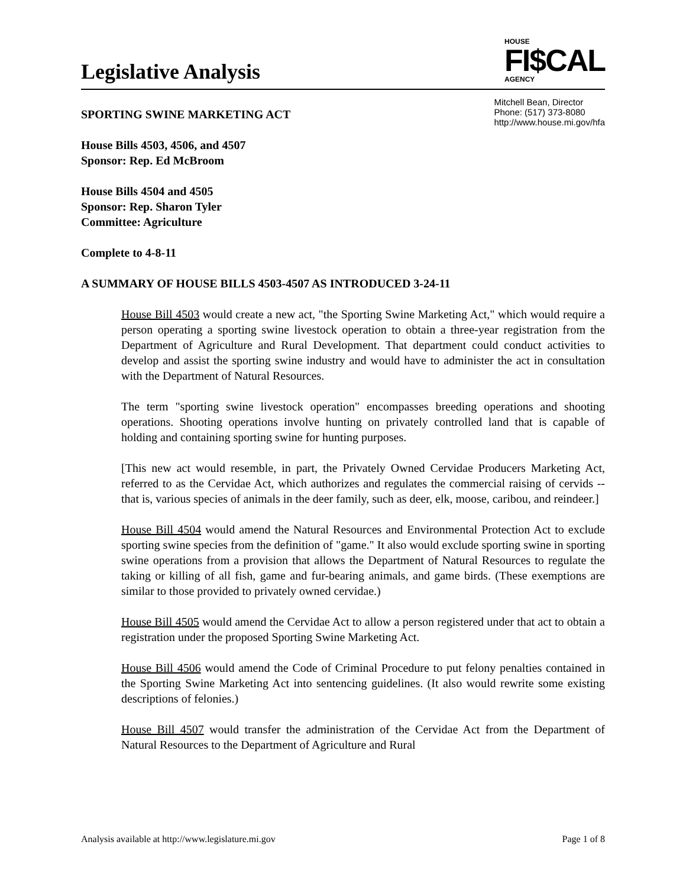Legislative Analysis
HOUSE
FI$CAL
AGENCY
SPORTING SWINE MARKETING ACT
Mitchell Bean, Director
Phone: (517) 373-8080
http://www.house.mi.gov/hfa
House Bills 4503, 4506, and 4507
Sponsor: Rep. Ed McBroom
House Bills 4504 and 4505
Sponsor: Rep. Sharon Tyler
Committee: Agriculture
Complete to 4-8-11
A SUMMARY OF HOUSE BILLS 4503-4507 AS INTRODUCED 3-24-11
House Bill 4503 would create a new act, "the Sporting Swine Marketing Act," which would require a person operating a sporting swine livestock operation to obtain a three-year registration from the Department of Agriculture and Rural Development. That department could conduct activities to develop and assist the sporting swine industry and would have to administer the act in consultation with the Department of Natural Resources.
The term "sporting swine livestock operation" encompasses breeding operations and shooting operations. Shooting operations involve hunting on privately controlled land that is capable of holding and containing sporting swine for hunting purposes.
[This new act would resemble, in part, the Privately Owned Cervidae Producers Marketing Act, referred to as the Cervidae Act, which authorizes and regulates the commercial raising of cervids -- that is, various species of animals in the deer family, such as deer, elk, moose, caribou, and reindeer.]
House Bill 4504 would amend the Natural Resources and Environmental Protection Act to exclude sporting swine species from the definition of "game." It also would exclude sporting swine in sporting swine operations from a provision that allows the Department of Natural Resources to regulate the taking or killing of all fish, game and fur-bearing animals, and game birds. (These exemptions are similar to those provided to privately owned cervidae.)
House Bill 4505 would amend the Cervidae Act to allow a person registered under that act to obtain a registration under the proposed Sporting Swine Marketing Act.
House Bill 4506 would amend the Code of Criminal Procedure to put felony penalties contained in the Sporting Swine Marketing Act into sentencing guidelines. (It also would rewrite some existing descriptions of felonies.)
House Bill 4507 would transfer the administration of the Cervidae Act from the Department of Natural Resources to the Department of Agriculture and Rural
Analysis available at http://www.legislature.mi.gov Page 1 of 8